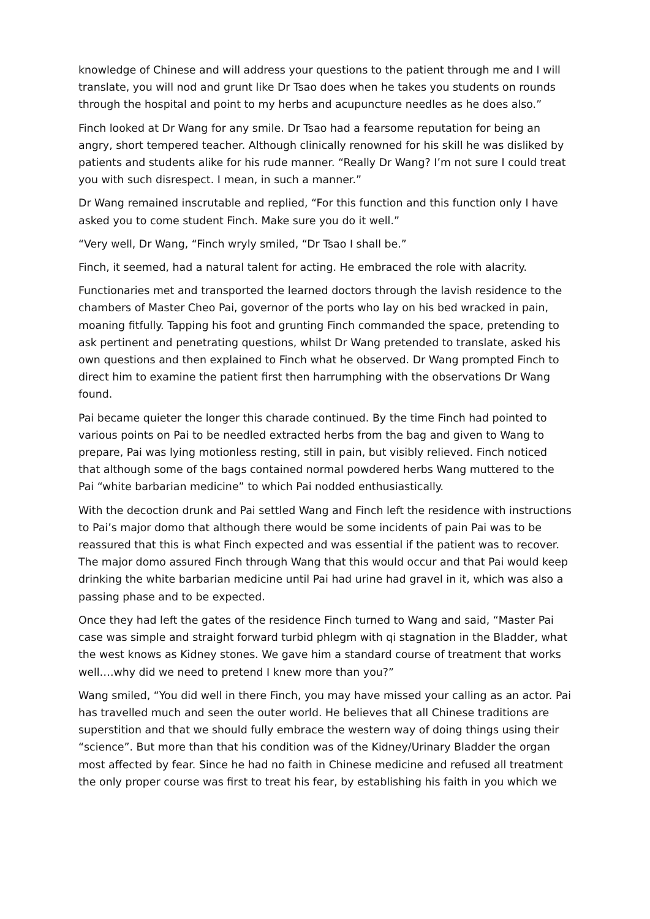knowledge of Chinese and will address your questions to the patient through me and I will translate, you will nod and grunt like Dr Tsao does when he takes you students on rounds through the hospital and point to my herbs and acupuncture needles as he does also.”
Finch looked at Dr Wang for any smile. Dr Tsao had a fearsome reputation for being an angry, short tempered teacher. Although clinically renowned for his skill he was disliked by patients and students alike for his rude manner. “Really Dr Wang? I’m not sure I could treat you with such disrespect. I mean, in such a manner.”
Dr Wang remained inscrutable and replied, “For this function and this function only I have asked you to come student Finch. Make sure you do it well.”
“Very well, Dr Wang, “Finch wryly smiled, “Dr Tsao I shall be.”
Finch, it seemed, had a natural talent for acting. He embraced the role with alacrity.
Functionaries met and transported the learned doctors through the lavish residence to the chambers of Master Cheo Pai, governor of the ports who lay on his bed wracked in pain, moaning fitfully. Tapping his foot and grunting Finch commanded the space, pretending to ask pertinent and penetrating questions, whilst Dr Wang pretended to translate, asked his own questions and then explained to Finch what he observed. Dr Wang prompted Finch to direct him to examine the patient first then harrumphing with the observations Dr Wang found.
Pai became quieter the longer this charade continued. By the time Finch had pointed to various points on Pai to be needled extracted herbs from the bag and given to Wang to prepare, Pai was lying motionless resting, still in pain, but visibly relieved. Finch noticed that although some of the bags contained normal powdered herbs Wang muttered to the Pai “white barbarian medicine” to which Pai nodded enthusiastically.
With the decoction drunk and Pai settled Wang and Finch left the residence with instructions to Pai’s major domo that although there would be some incidents of pain Pai was to be reassured that this is what Finch expected and was essential if the patient was to recover. The major domo assured Finch through Wang that this would occur and that Pai would keep drinking the white barbarian medicine until Pai had urine had gravel in it, which was also a passing phase and to be expected.
Once they had left the gates of the residence Finch turned to Wang and said, “Master Pai case was simple and straight forward turbid phlegm with qi stagnation in the Bladder, what the west knows as Kidney stones. We gave him a standard course of treatment that works well….why did we need to pretend I knew more than you?”
Wang smiled, “You did well in there Finch, you may have missed your calling as an actor. Pai has travelled much and seen the outer world. He believes that all Chinese traditions are superstition and that we should fully embrace the western way of doing things using their “science”. But more than that his condition was of the Kidney/Urinary Bladder the organ most affected by fear. Since he had no faith in Chinese medicine and refused all treatment the only proper course was first to treat his fear, by establishing his faith in you which we